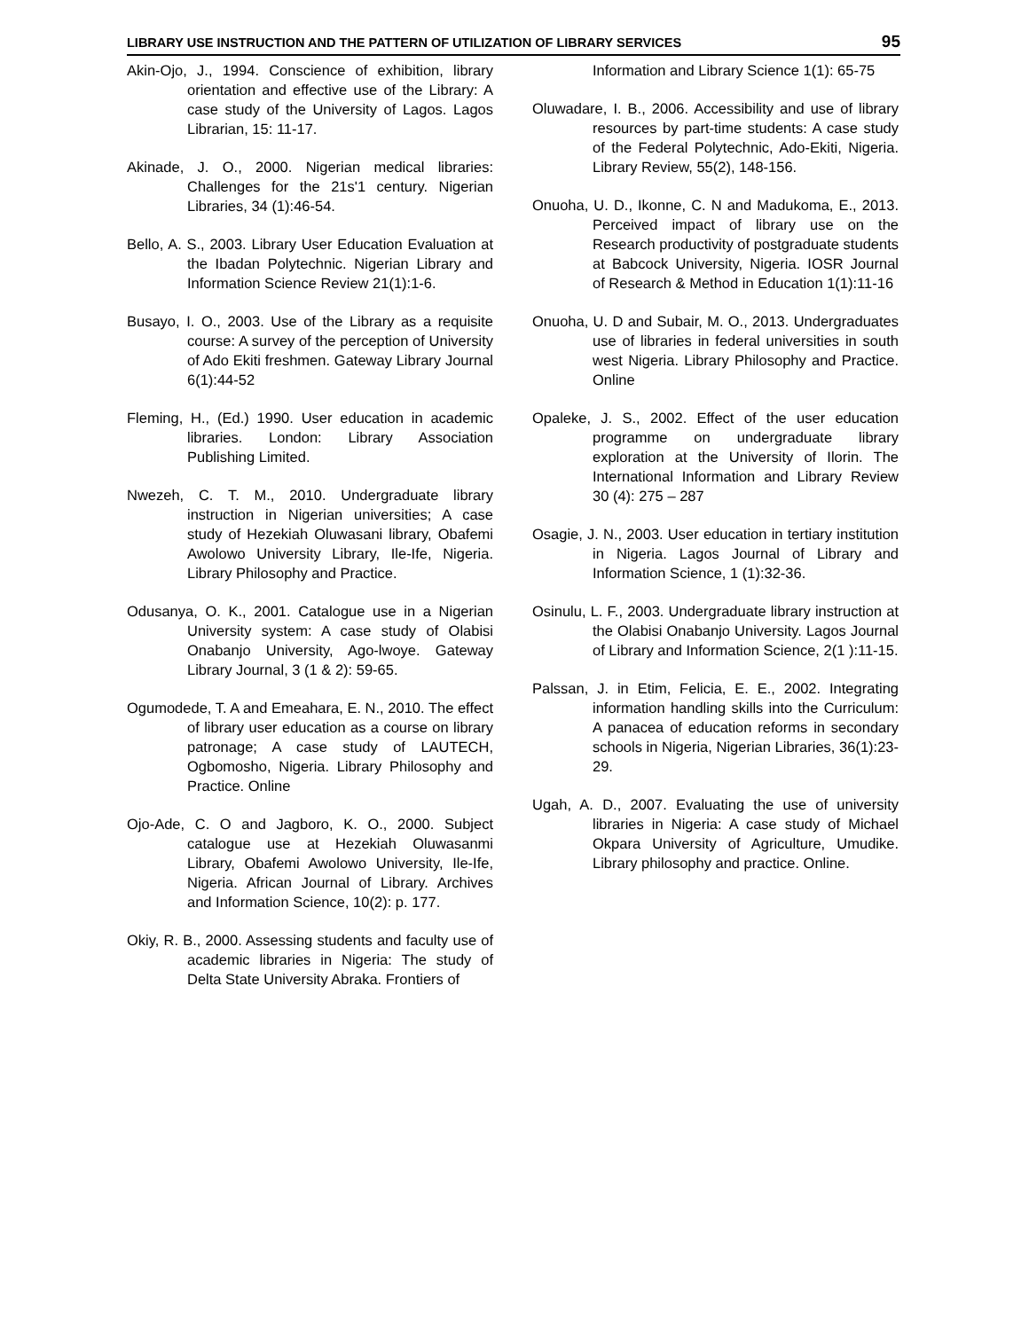LIBRARY USE INSTRUCTION AND THE PATTERN OF UTILIZATION OF LIBRARY SERVICES 95
Akin-Ojo, J., 1994. Conscience of exhibition, library orientation and effective use of the Library: A case study of the University of Lagos. Lagos Librarian, 15: 11-17.
Akinade, J. O., 2000. Nigerian medical libraries: Challenges for the 21s'1 century. Nigerian Libraries, 34 (1):46-54.
Bello, A. S., 2003. Library User Education Evaluation at the Ibadan Polytechnic. Nigerian Library and Information Science Review 21(1):1-6.
Busayo, I. O., 2003. Use of the Library as a requisite course: A survey of the perception of University of Ado Ekiti freshmen. Gateway Library Journal 6(1):44-52
Fleming, H., (Ed.) 1990. User education in academic libraries. London: Library Association Publishing Limited.
Nwezeh, C. T. M., 2010. Undergraduate library instruction in Nigerian universities; A case study of Hezekiah Oluwasani library, Obafemi Awolowo University Library, Ile-Ife, Nigeria. Library Philosophy and Practice.
Odusanya, O. K., 2001. Catalogue use in a Nigerian University system: A case study of Olabisi Onabanjo University, Ago-lwoye. Gateway Library Journal, 3 (1 & 2): 59-65.
Ogumodede, T. A and Emeahara, E. N., 2010. The effect of library user education as a course on library patronage; A case study of LAUTECH, Ogbomosho, Nigeria. Library Philosophy and Practice. Online
Ojo-Ade, C. O and Jagboro, K. O., 2000. Subject catalogue use at Hezekiah Oluwasanmi Library, Obafemi Awolowo University, Ile-Ife, Nigeria. African Journal of Library. Archives and Information Science, 10(2): p. 177.
Okiy, R. B., 2000. Assessing students and faculty use of academic libraries in Nigeria: The study of Delta State University Abraka. Frontiers of
Information and Library Science 1(1): 65-75
Oluwadare, I. B., 2006. Accessibility and use of library resources by part-time students: A case study of the Federal Polytechnic, Ado-Ekiti, Nigeria. Library Review, 55(2), 148-156.
Onuoha, U. D., Ikonne, C. N and Madukoma, E., 2013. Perceived impact of library use on the Research productivity of postgraduate students at Babcock University, Nigeria. IOSR Journal of Research & Method in Education 1(1):11-16
Onuoha, U. D and Subair, M. O., 2013. Undergraduates use of libraries in federal universities in south west Nigeria. Library Philosophy and Practice. Online
Opaleke, J. S., 2002. Effect of the user education programme on undergraduate library exploration at the University of Ilorin. The International Information and Library Review 30 (4): 275 – 287
Osagie, J. N., 2003. User education in tertiary institution in Nigeria. Lagos Journal of Library and Information Science, 1 (1):32-36.
Osinulu, L. F., 2003. Undergraduate library instruction at the Olabisi Onabanjo University. Lagos Journal of Library and Information Science, 2(1 ):11-15.
Palssan, J. in Etim, Felicia, E. E., 2002. Integrating information handling skills into the Curriculum: A panacea of education reforms in secondary schools in Nigeria, Nigerian Libraries, 36(1):23-29.
Ugah, A. D., 2007. Evaluating the use of university libraries in Nigeria: A case study of Michael Okpara University of Agriculture, Umudike. Library philosophy and practice. Online.